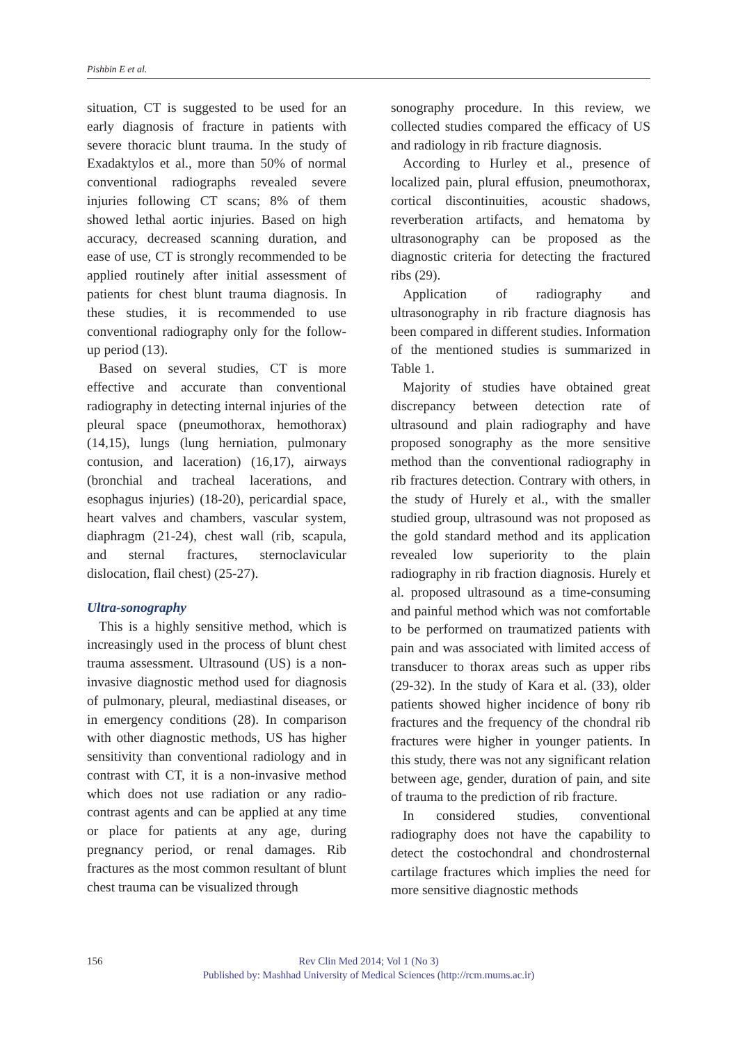Pishbin E et al.
situation, CT is suggested to be used for an early diagnosis of fracture in patients with severe thoracic blunt trauma. In the study of Exadaktylos et al., more than 50% of normal conventional radiographs revealed severe injuries following CT scans; 8% of them showed lethal aortic injuries. Based on high accuracy, decreased scanning duration, and ease of use, CT is strongly recommended to be applied routinely after initial assessment of patients for chest blunt trauma diagnosis. In these studies, it is recommended to use conventional radiography only for the follow-up period (13).
Based on several studies, CT is more effective and accurate than conventional radiography in detecting internal injuries of the pleural space (pneumothorax, hemothorax) (14,15), lungs (lung herniation, pulmonary contusion, and laceration) (16,17), airways (bronchial and tracheal lacerations, and esophagus injuries) (18-20), pericardial space, heart valves and chambers, vascular system, diaphragm (21-24), chest wall (rib, scapula, and sternal fractures, sternoclavicular dislocation, flail chest) (25-27).
Ultra-sonography
This is a highly sensitive method, which is increasingly used in the process of blunt chest trauma assessment. Ultrasound (US) is a non-invasive diagnostic method used for diagnosis of pulmonary, pleural, mediastinal diseases, or in emergency conditions (28). In comparison with other diagnostic methods, US has higher sensitivity than conventional radiology and in contrast with CT, it is a non-invasive method which does not use radiation or any radio-contrast agents and can be applied at any time or place for patients at any age, during pregnancy period, or renal damages. Rib fractures as the most common resultant of blunt chest trauma can be visualized through
sonography procedure. In this review, we collected studies compared the efficacy of US and radiology in rib fracture diagnosis.
According to Hurley et al., presence of localized pain, plural effusion, pneumothorax, cortical discontinuities, acoustic shadows, reverberation artifacts, and hematoma by ultrasonography can be proposed as the diagnostic criteria for detecting the fractured ribs (29).
Application of radiography and ultrasonography in rib fracture diagnosis has been compared in different studies. Information of the mentioned studies is summarized in Table 1.
Majority of studies have obtained great discrepancy between detection rate of ultrasound and plain radiography and have proposed sonography as the more sensitive method than the conventional radiography in rib fractures detection. Contrary with others, in the study of Hurely et al., with the smaller studied group, ultrasound was not proposed as the gold standard method and its application revealed low superiority to the plain radiography in rib fraction diagnosis. Hurely et al. proposed ultrasound as a time-consuming and painful method which was not comfortable to be performed on traumatized patients with pain and was associated with limited access of transducer to thorax areas such as upper ribs (29-32). In the study of Kara et al. (33), older patients showed higher incidence of bony rib fractures and the frequency of the chondral rib fractures were higher in younger patients. In this study, there was not any significant relation between age, gender, duration of pain, and site of trauma to the prediction of rib fracture.
In considered studies, conventional radiography does not have the capability to detect the costochondral and chondrosternal cartilage fractures which implies the need for more sensitive diagnostic methods
156 Rev Clin Med 2014; Vol 1 (No 3)
Published by: Mashhad University of Medical Sciences (http://rcm.mums.ac.ir)